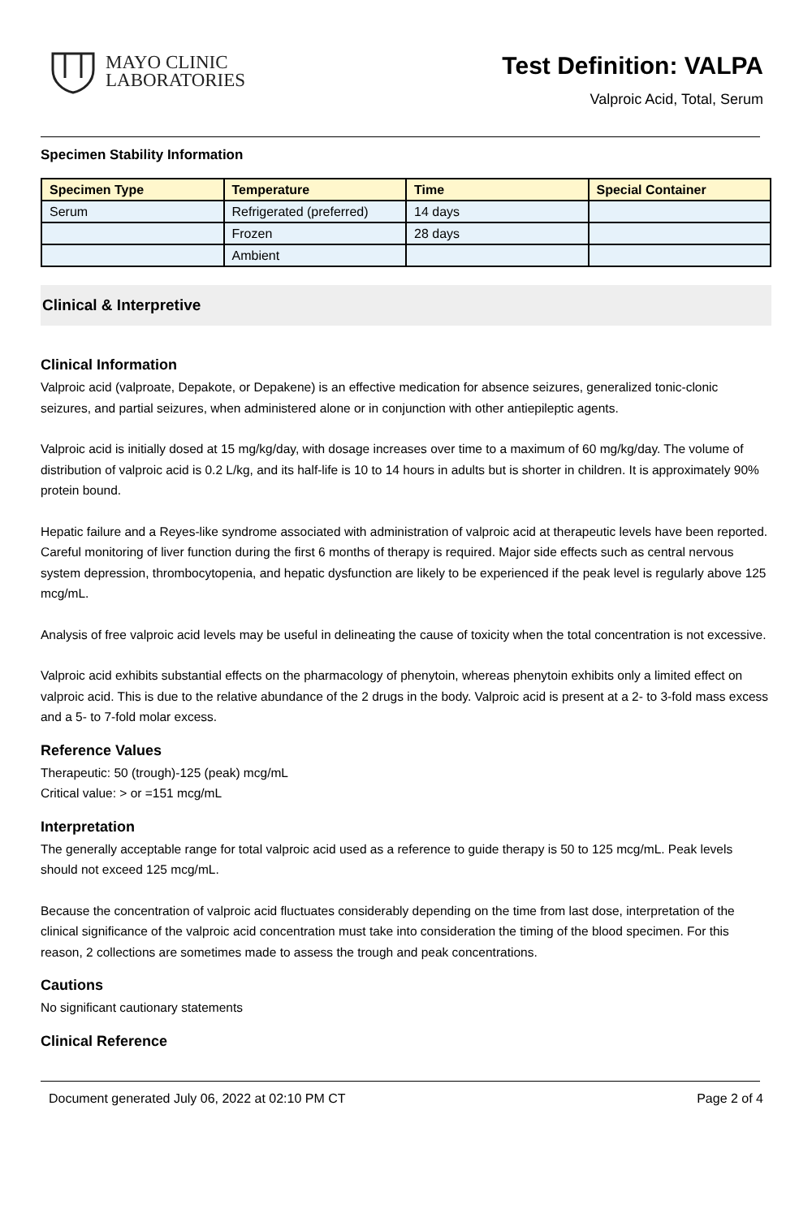MAYO CLINIC
LABORATORIES
Test Definition: VALPA
Valproic Acid, Total, Serum
Specimen Stability Information
| Specimen Type | Temperature | Time | Special Container |
| --- | --- | --- | --- |
| Serum | Refrigerated (preferred) | 14 days | |
| | Frozen | 28 days | |
| | Ambient | | |
Clinical & Interpretive
Clinical Information
Valproic acid (valproate, Depakote, or Depakene) is an effective medication for absence seizures, generalized tonic-clonic seizures, and partial seizures, when administered alone or in conjunction with other antiepileptic agents.
Valproic acid is initially dosed at 15 mg/kg/day, with dosage increases over time to a maximum of 60 mg/kg/day. The volume of distribution of valproic acid is 0.2 L/kg, and its half-life is 10 to 14 hours in adults but is shorter in children. It is approximately 90% protein bound.
Hepatic failure and a Reyes-like syndrome associated with administration of valproic acid at therapeutic levels have been reported. Careful monitoring of liver function during the first 6 months of therapy is required. Major side effects such as central nervous system depression, thrombocytopenia, and hepatic dysfunction are likely to be experienced if the peak level is regularly above 125 mcg/mL.
Analysis of free valproic acid levels may be useful in delineating the cause of toxicity when the total concentration is not excessive.
Valproic acid exhibits substantial effects on the pharmacology of phenytoin, whereas phenytoin exhibits only a limited effect on valproic acid. This is due to the relative abundance of the 2 drugs in the body. Valproic acid is present at a 2- to 3-fold mass excess and a 5- to 7-fold molar excess.
Reference Values
Therapeutic: 50 (trough)-125 (peak) mcg/mL
Critical value: > or =151 mcg/mL
Interpretation
The generally acceptable range for total valproic acid used as a reference to guide therapy is 50 to 125 mcg/mL. Peak levels should not exceed 125 mcg/mL.
Because the concentration of valproic acid fluctuates considerably depending on the time from last dose, interpretation of the clinical significance of the valproic acid concentration must take into consideration the timing of the blood specimen. For this reason, 2 collections are sometimes made to assess the trough and peak concentrations.
Cautions
No significant cautionary statements
Clinical Reference
Document generated July 06, 2022 at 02:10 PM CT Page 2 of 4